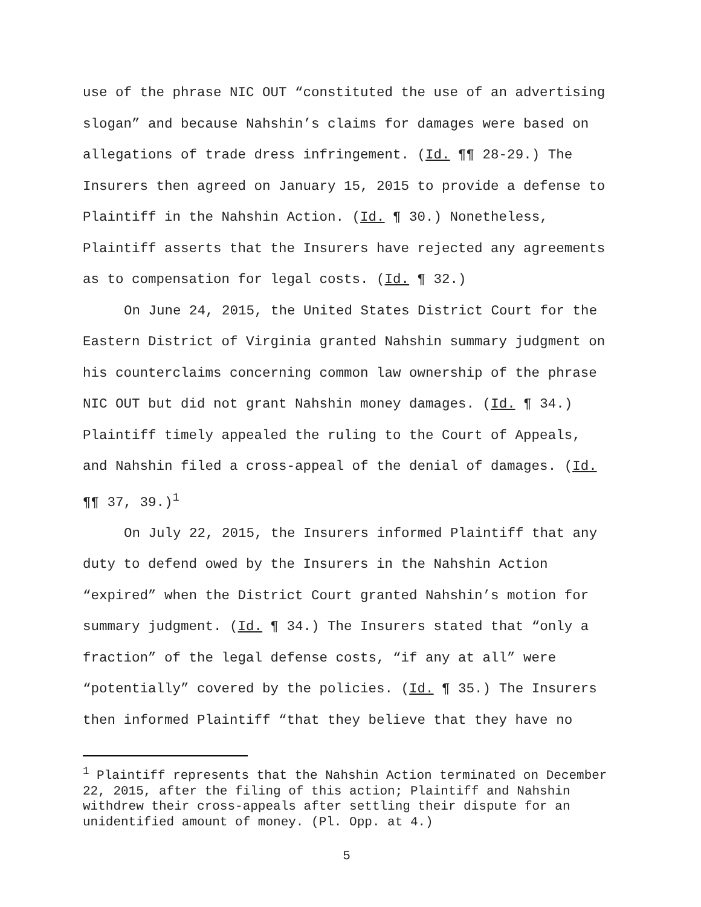use of the phrase NIC OUT “constituted the use of an advertising slogan” and because Nahshin’s claims for damages were based on allegations of trade dress infringement. (Id. ¶¶ 28-29.) The Insurers then agreed on January 15, 2015 to provide a defense to Plaintiff in the Nahshin Action. (Id. ¶ 30.) Nonetheless, Plaintiff asserts that the Insurers have rejected any agreements as to compensation for legal costs. (Id. ¶ 32.)
On June 24, 2015, the United States District Court for the Eastern District of Virginia granted Nahshin summary judgment on his counterclaims concerning common law ownership of the phrase NIC OUT but did not grant Nahshin money damages. (Id. ¶ 34.) Plaintiff timely appealed the ruling to the Court of Appeals, and Nahshin filed a cross-appeal of the denial of damages. (Id. ¶¶ 37, 39.)<sup>1</sup>
On July 22, 2015, the Insurers informed Plaintiff that any duty to defend owed by the Insurers in the Nahshin Action “expired” when the District Court granted Nahshin’s motion for summary judgment. (Id. ¶ 34.) The Insurers stated that “only a fraction” of the legal defense costs, “if any at all” were “potentially” covered by the policies. (Id. ¶ 35.) The Insurers then informed Plaintiff “that they believe that they have no
<sup>1</sup> Plaintiff represents that the Nahshin Action terminated on December 22, 2015, after the filing of this action; Plaintiff and Nahshin withdrew their cross-appeals after settling their dispute for an unidentified amount of money. (Pl. Opp. at 4.)
5